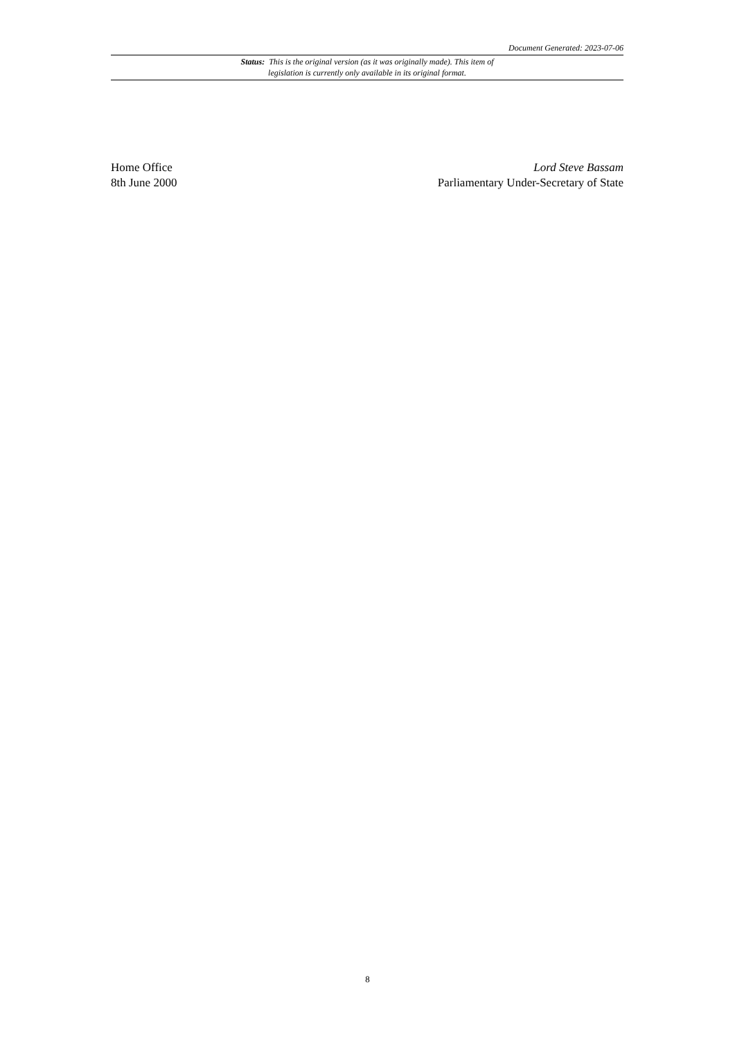Document Generated: 2023-07-06
Status: This is the original version (as it was originally made). This item of legislation is currently only available in its original format.
Home Office
8th June 2000
Lord Steve Bassam
Parliamentary Under-Secretary of State
8